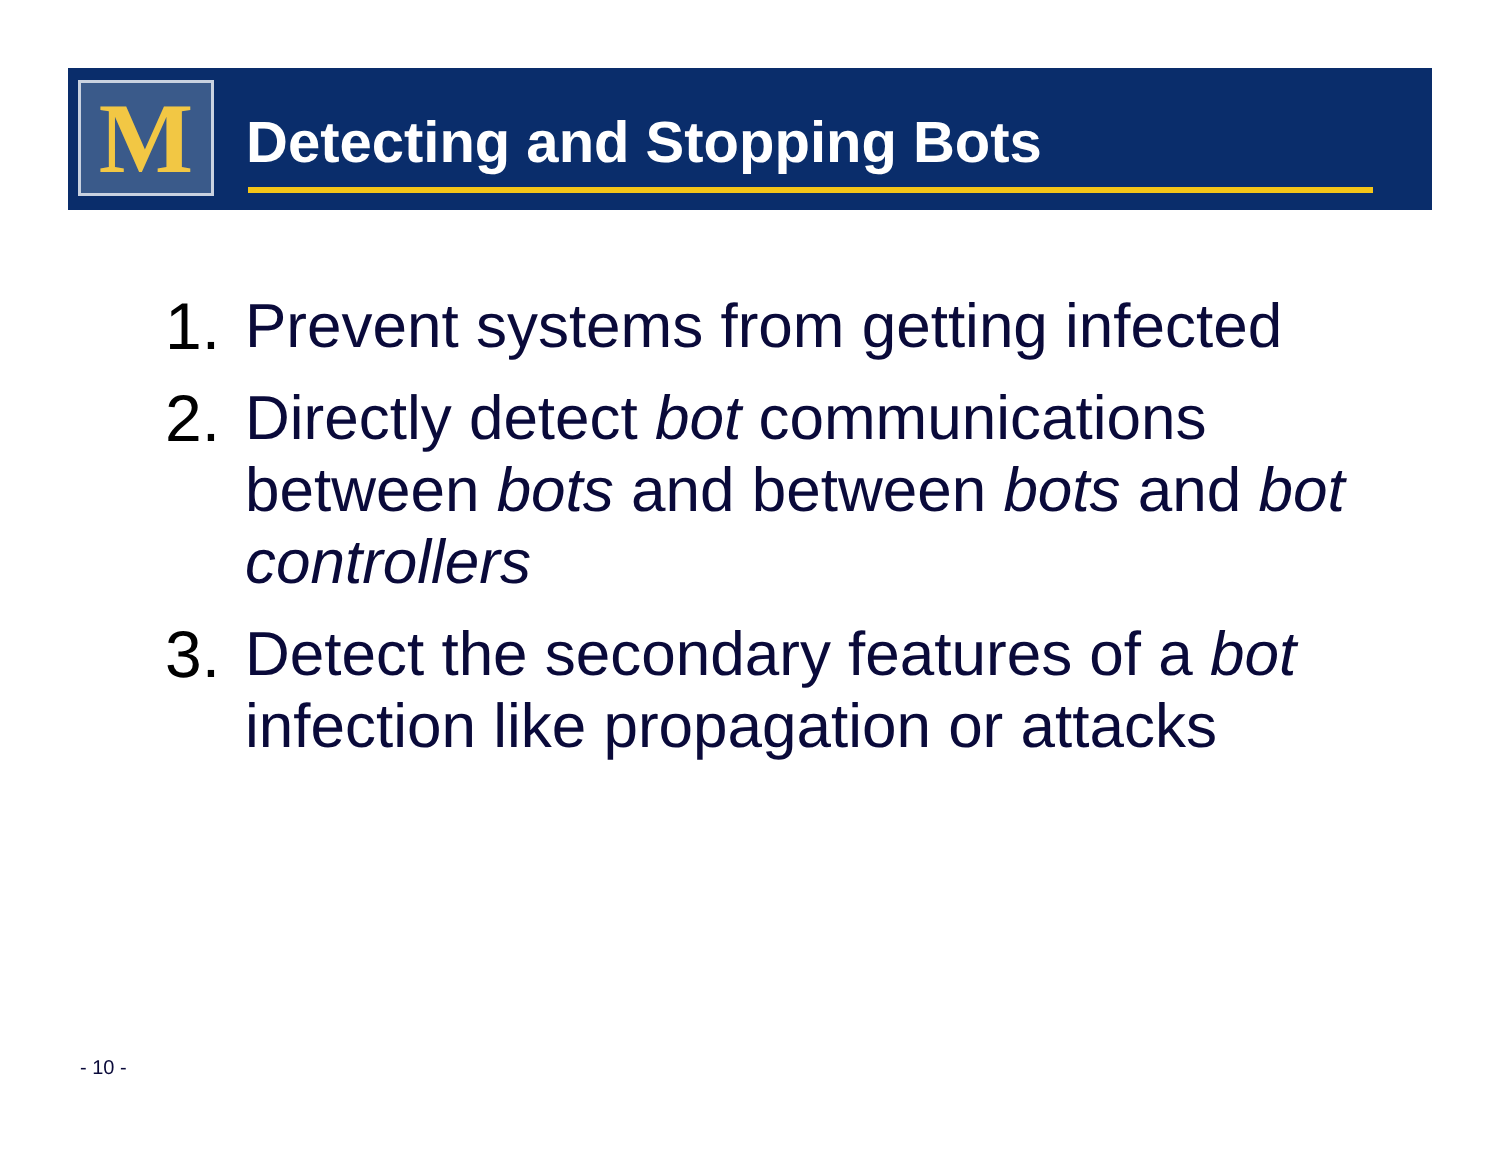M Detecting and Stopping Bots
1. Prevent systems from getting infected
2. Directly detect bot communications between bots and between bots and bot controllers
3. Detect the secondary features of a bot infection like propagation or attacks
- 10 -